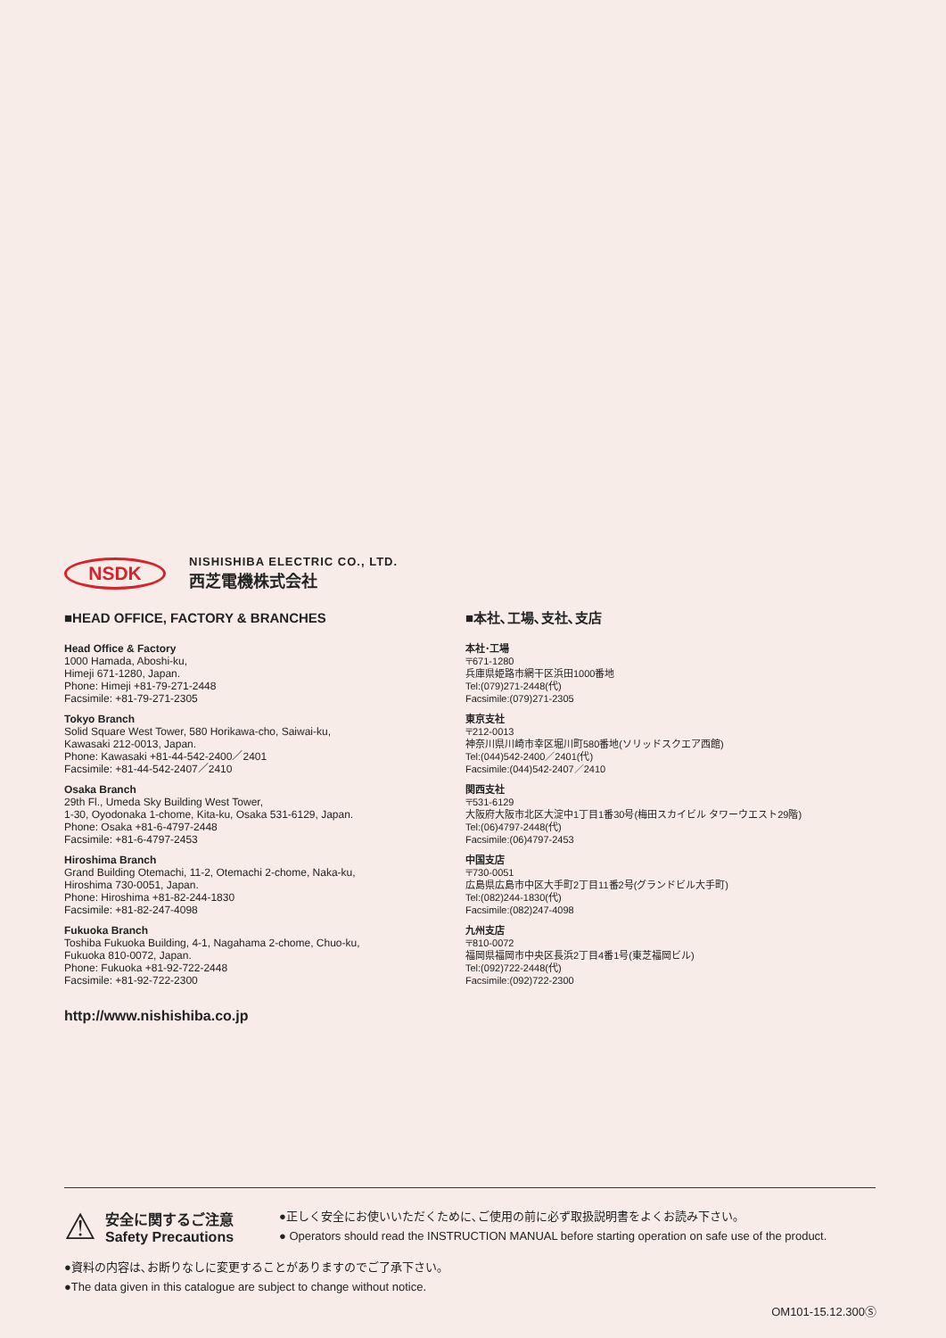NSDK
NISHISHIBA ELECTRIC CO., LTD.
西芝電機株式会社
■HEAD OFFICE, FACTORY & BRANCHES
Head Office & Factory
1000 Hamada, Aboshi-ku,
Himeji 671-1280, Japan.
Phone: Himeji +81-79-271-2448
Facsimile: +81-79-271-2305
Tokyo Branch
Solid Square West Tower, 580 Horikawa-cho, Saiwai-ku,
Kawasaki 212-0013, Japan.
Phone: Kawasaki +81-44-542-2400／2401
Facsimile: +81-44-542-2407／2410
Osaka Branch
29th Fl., Umeda Sky Building West Tower,
1-30, Oyodonaka 1-chome, Kita-ku, Osaka 531-6129, Japan.
Phone: Osaka +81-6-4797-2448
Facsimile: +81-6-4797-2453
Hiroshima Branch
Grand Building Otemachi, 11-2, Otemachi 2-chome, Naka-ku,
Hiroshima 730-0051, Japan.
Phone: Hiroshima +81-82-244-1830
Facsimile: +81-82-247-4098
Fukuoka Branch
Toshiba Fukuoka Building, 4-1, Nagahama 2-chome, Chuo-ku,
Fukuoka 810-0072, Japan.
Phone: Fukuoka +81-92-722-2448
Facsimile: +81-92-722-2300
■本社､工場､支社､支店
本社･工場
〒671-1280
兵庫県姫路市網干区浜田1000番地
Tel:(079)271-2448(代)
Facsimile:(079)271-2305
東京支社
〒212-0013
神奈川県川崎市幸区堀川町580番地(ソリッドスクエア西館)
Tel:(044)542-2400／2401(代)
Facsimile:(044)542-2407／2410
関西支社
〒531-6129
大阪府大阪市北区大淀中1丁目1番30号(梅田スカイビル タワーウエスト29階)
Tel:(06)4797-2448(代)
Facsimile:(06)4797-2453
中国支店
〒730-0051
広島県広島市中区大手町2丁目11番2号(グランドビル大手町)
Tel:(082)244-1830(代)
Facsimile:(082)247-4098
九州支店
〒810-0072
福岡県福岡市中央区長浜2丁目4番1号(東芝福岡ビル)
Tel:(092)722-2448(代)
Facsimile:(092)722-2300
http://www.nishishiba.co.jp
⚠
安全に関するご注意
Safety Precautions
●正しく安全にお使いいただくために､ご使用の前に必ず取扱説明書をよくお読み下さい｡
● Operators should read the INSTRUCTION MANUAL before starting operation on safe use of the product.
●資料の内容は､お断りなしに変更することがありますのでご了承下さい｡
●The data given in this catalogue are subject to change without notice.
OM101-15.12.300Ⓢ